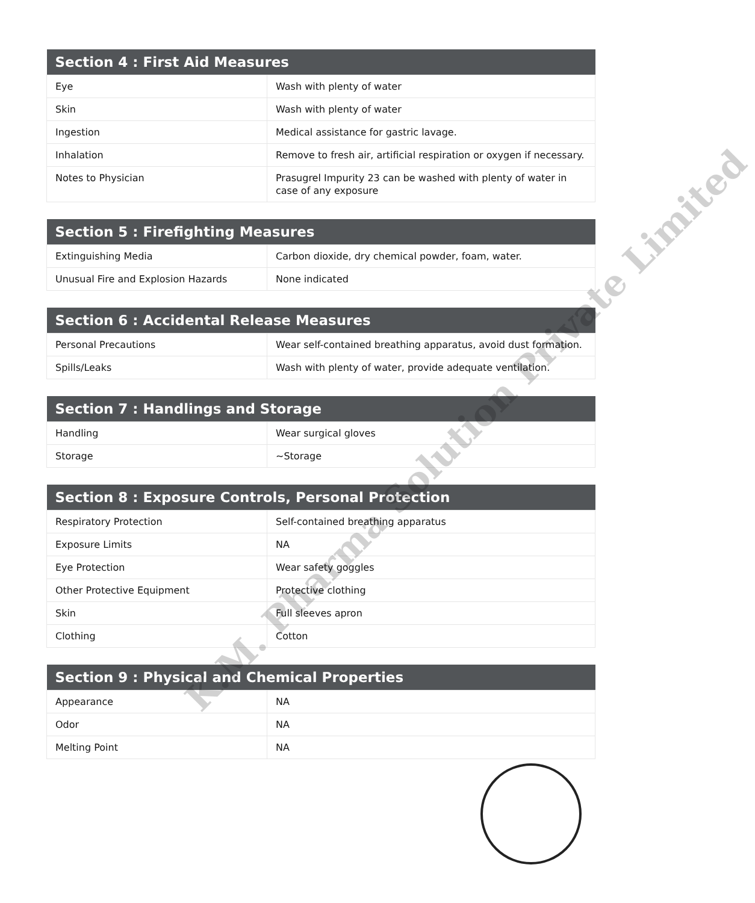| Section 4 : First Aid Measures | |
| --- | --- |
| Eye | Wash with plenty of water |
| Skin | Wash with plenty of water |
| Ingestion | Medical assistance for gastric lavage. |
| Inhalation | Remove to fresh air, artificial respiration or oxygen if necessary. |
| Notes to Physician | Prasugrel Impurity 23 can be washed with plenty of water in case of any exposure |
| Section 5 : Firefighting Measures | |
| --- | --- |
| Extinguishing Media | Carbon dioxide, dry chemical powder, foam, water. |
| Unusual Fire and Explosion Hazards | None indicated |
| Section 6 : Accidental Release Measures | |
| --- | --- |
| Personal Precautions | Wear self-contained breathing apparatus, avoid dust formation. |
| Spills/Leaks | Wash with plenty of water, provide adequate ventilation. |
| Section 7 : Handlings and Storage | |
| --- | --- |
| Handling | Wear surgical gloves |
| Storage | ~Storage |
| Section 8 : Exposure Controls, Personal Protection | |
| --- | --- |
| Respiratory Protection | Self-contained breathing apparatus |
| Exposure Limits | NA |
| Eye Protection | Wear safety goggles |
| Other Protective Equipment | Protective clothing |
| Skin | Full sleeves apron |
| Clothing | Cotton |
| Section 9 : Physical and Chemical Properties | |
| --- | --- |
| Appearance | NA |
| Odor | NA |
| Melting Point | NA |
K.M. Pharma Solution Private Limited